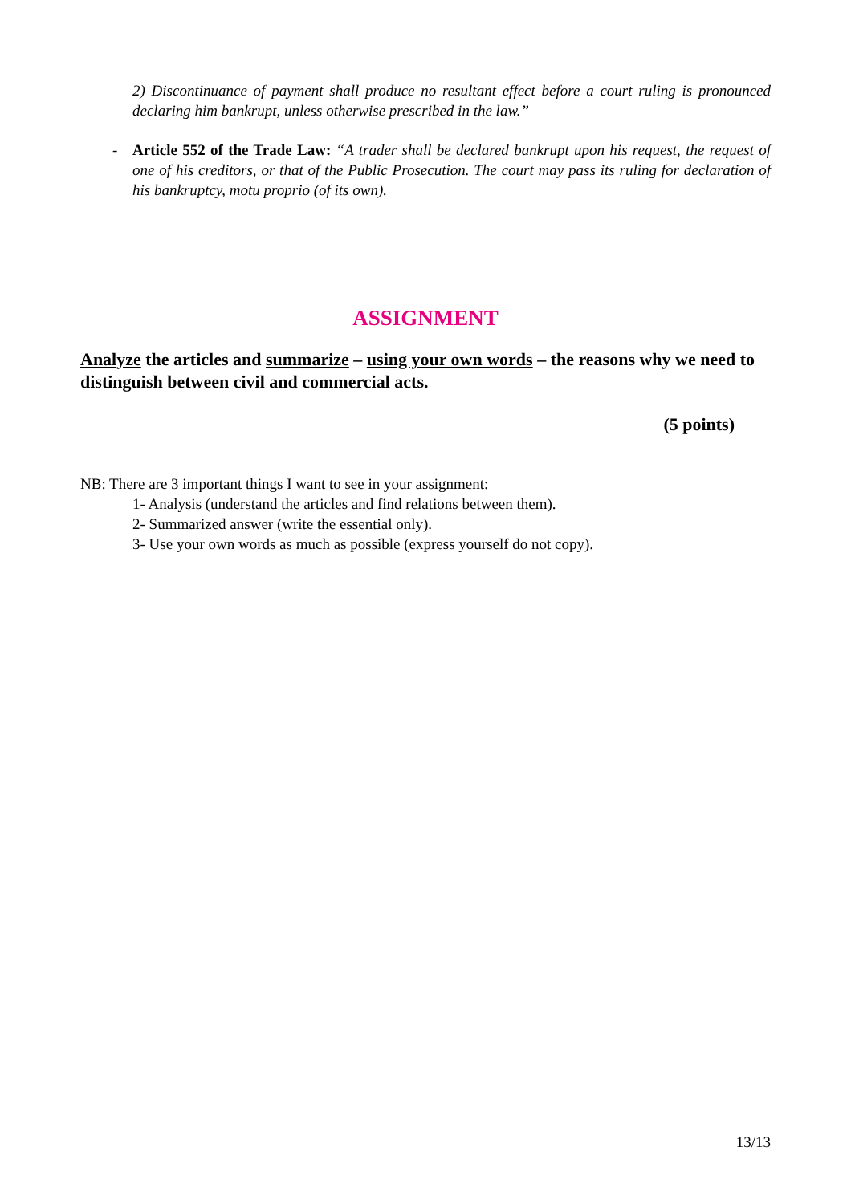2) Discontinuance of payment shall produce no resultant effect before a court ruling is pronounced declaring him bankrupt, unless otherwise prescribed in the law.”
- Article 552 of the Trade Law: “A trader shall be declared bankrupt upon his request, the request of one of his creditors, or that of the Public Prosecution. The court may pass its ruling for declaration of his bankruptcy, motu proprio (of its own).
ASSIGNMENT
Analyze the articles and summarize – using your own words – the reasons why we need to distinguish between civil and commercial acts.
(5 points)
NB: There are 3 important things I want to see in your assignment:
1- Analysis (understand the articles and find relations between them).
2- Summarized answer (write the essential only).
3- Use your own words as much as possible (express yourself do not copy).
13/13